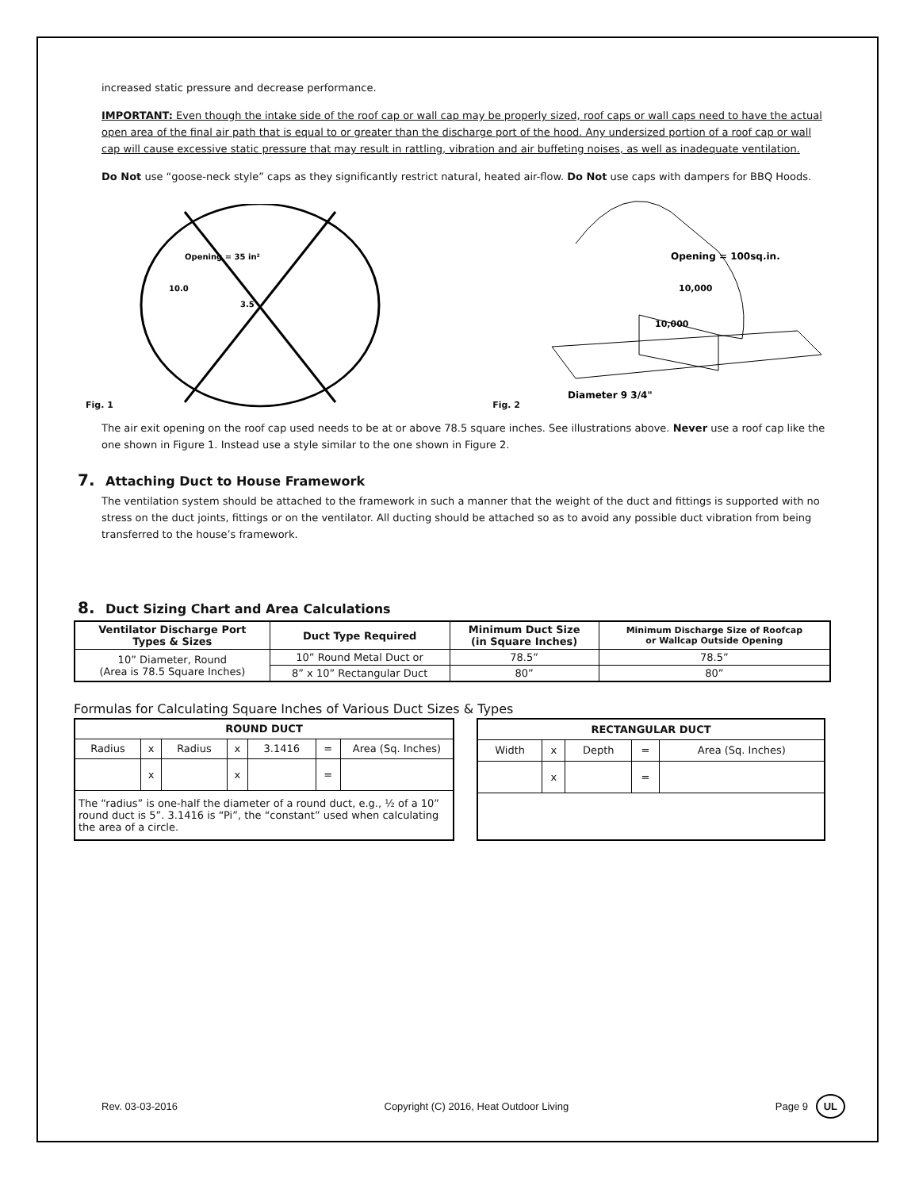increased static pressure and decrease performance.
IMPORTANT: Even though the intake side of the roof cap or wall cap may be properly sized, roof caps or wall caps need to have the actual open area of the final air path that is equal to or greater than the discharge port of the hood. Any undersized portion of a roof cap or wall cap will cause excessive static pressure that may result in rattling, vibration and air buffeting noises, as well as inadequate ventilation.
Do Not use “goose-neck style” caps as they significantly restrict natural, heated air-flow. Do Not use caps with dampers for BBQ Hoods.
Fig. 1
Opening = 35 in²
10.0
3.5
Fig. 2
Opening = 100sq.in.
10,000
10,000
Diameter 9 3/4"
The air exit opening on the roof cap used needs to be at or above 78.5 square inches. See illustrations above. Never use a roof cap like the one shown in Figure 1. Instead use a style similar to the one shown in Figure 2.
7. Attaching Duct to House Framework
The ventilation system should be attached to the framework in such a manner that the weight of the duct and fittings is supported with no stress on the duct joints, fittings or on the ventilator. All ducting should be attached so as to avoid any possible duct vibration from being transferred to the house’s framework.
8. Duct Sizing Chart and Area Calculations
| Ventilator Discharge Port Types & Sizes | Duct Type Required | Minimum Duct Size (in Square Inches) | Minimum Discharge Size of Roofcap or Wallcap Outside Opening |
| --- | --- | --- | --- |
| 10” Diameter, Round (Area is 78.5 Square Inches) | 10” Round Metal Duct or | 78.5” | 78.5” |
| | 8” x 10” Rectangular Duct | 80” | 80” |
Formulas for Calculating Square Inches of Various Duct Sizes & Types
| ROUND DUCT | | | | | | |
| --- | --- | --- | --- | --- | --- | --- |
| Radius | x | Radius | x | 3.1416 | = | Area (Sq. Inches) |
| | x | | x | | = | |
| The “radius” is one-half the diameter of a round duct, e.g., ½ of a 10” round duct is 5”. 3.1416 is “Pi”, the “constant” used when calculating the area of a circle. | | | | | | |
| RECTANGULAR DUCT | | | | |
| --- | --- | --- | --- | --- |
| Width | x | Depth | = | Area (Sq. Inches) |
| | x | | = | |
Rev. 03-03-2016 Copyright (C) 2016, Heat Outdoor Living Page 9 UL